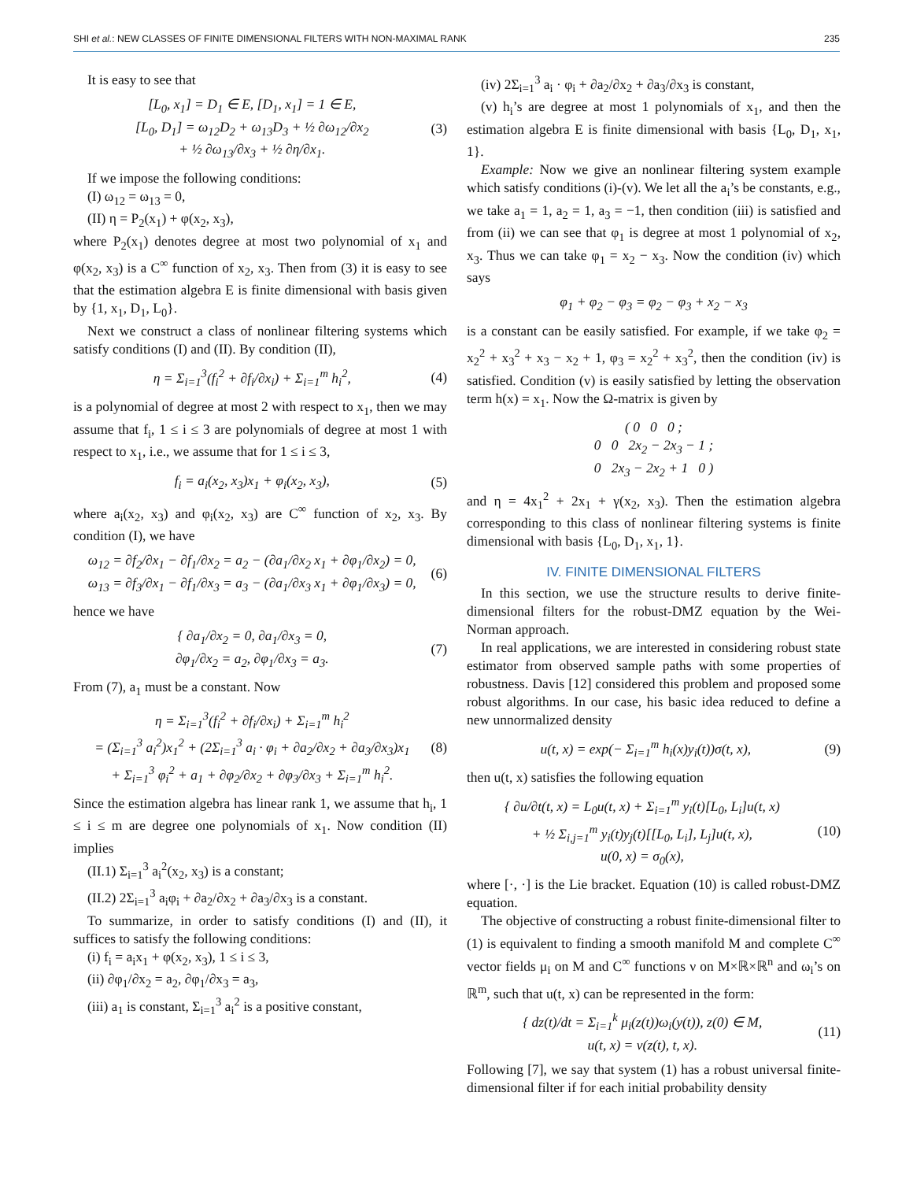SHI et al.: NEW CLASSES OF FINITE DIMENSIONAL FILTERS WITH NON-MAXIMAL RANK 235
It is easy to see that
[L<sub>0</sub>, x<sub>1</sub>] = D<sub>1</sub> ∈ E, [D<sub>1</sub>, x<sub>1</sub>] = 1 ∈ E,
[L<sub>0</sub>, D<sub>1</sub>] = ω<sub>12</sub>D<sub>2</sub> + ω<sub>13</sub>D<sub>3</sub> + ½ ∂ω<sub>12</sub>/∂x<sub>2</sub>
+ ½ ∂ω<sub>13</sub>/∂x<sub>3</sub> + ½ ∂η/∂x<sub>1</sub>.
(3)
If we impose the following conditions:
(I) ω<sub>12</sub> = ω<sub>13</sub> = 0,
(II) η = P<sub>2</sub>(x<sub>1</sub>) + φ(x<sub>2</sub>, x<sub>3</sub>),
where P<sub>2</sub>(x<sub>1</sub>) denotes degree at most two polynomial of x<sub>1</sub> and φ(x<sub>2</sub>, x<sub>3</sub>) is a C<sup>∞</sup> function of x<sub>2</sub>, x<sub>3</sub>. Then from (3) it is easy to see that the estimation algebra E is finite dimensional with basis given by {1, x<sub>1</sub>, D<sub>1</sub>, L<sub>0</sub>}.
Next we construct a class of nonlinear filtering systems which satisfy conditions (I) and (II). By condition (II),
η = Σ<sub>i=1</sub><sup>3</sup>(f<sub>i</sub><sup>2</sup> + ∂f<sub>i</sub>/∂x<sub>i</sub>) + Σ<sub>i=1</sub><sup>m</sup> h<sub>i</sub><sup>2</sup>,
(4)
is a polynomial of degree at most 2 with respect to x<sub>1</sub>, then we may assume that f<sub>i</sub>, 1 ≤ i ≤ 3 are polynomials of degree at most 1 with respect to x<sub>1</sub>, i.e., we assume that for 1 ≤ i ≤ 3,
f<sub>i</sub> = a<sub>i</sub>(x<sub>2</sub>, x<sub>3</sub>)x<sub>1</sub> + φ<sub>i</sub>(x<sub>2</sub>, x<sub>3</sub>),
(5)
where a<sub>i</sub>(x<sub>2</sub>, x<sub>3</sub>) and φ<sub>i</sub>(x<sub>2</sub>, x<sub>3</sub>) are C<sup>∞</sup> function of x<sub>2</sub>, x<sub>3</sub>. By condition (I), we have
ω<sub>12</sub> = ∂f<sub>2</sub>/∂x<sub>1</sub> − ∂f<sub>1</sub>/∂x<sub>2</sub> = a<sub>2</sub> − (∂a<sub>1</sub>/∂x<sub>2</sub> x<sub>1</sub> + ∂φ<sub>1</sub>/∂x<sub>2</sub>) = 0,
ω<sub>13</sub> = ∂f<sub>3</sub>/∂x<sub>1</sub> − ∂f<sub>1</sub>/∂x<sub>3</sub> = a<sub>3</sub> − (∂a<sub>1</sub>/∂x<sub>3</sub> x<sub>1</sub> + ∂φ<sub>1</sub>/∂x<sub>3</sub>) = 0,
(6)
hence we have
{ ∂a<sub>1</sub>/∂x<sub>2</sub> = 0, ∂a<sub>1</sub>/∂x<sub>3</sub> = 0,
∂φ<sub>1</sub>/∂x<sub>2</sub> = a<sub>2</sub>, ∂φ<sub>1</sub>/∂x<sub>3</sub> = a<sub>3</sub>.
(7)
From (7), a<sub>1</sub> must be a constant. Now
η = Σ<sub>i=1</sub><sup>3</sup>(f<sub>i</sub><sup>2</sup> + ∂f<sub>i</sub>/∂x<sub>i</sub>) + Σ<sub>i=1</sub><sup>m</sup> h<sub>i</sub><sup>2</sup>
= (Σ<sub>i=1</sub><sup>3</sup> a<sub>i</sub><sup>2</sup>)x<sub>1</sub><sup>2</sup> + (2Σ<sub>i=1</sub><sup>3</sup> a<sub>i</sub> · φ<sub>i</sub> + ∂a<sub>2</sub>/∂x<sub>2</sub> + ∂a<sub>3</sub>/∂x<sub>3</sub>)x<sub>1</sub>
+ Σ<sub>i=1</sub><sup>3</sup> φ<sub>i</sub><sup>2</sup> + a<sub>1</sub> + ∂φ<sub>2</sub>/∂x<sub>2</sub> + ∂φ<sub>3</sub>/∂x<sub>3</sub> + Σ<sub>i=1</sub><sup>m</sup> h<sub>i</sub><sup>2</sup>.
(8)
Since the estimation algebra has linear rank 1, we assume that h<sub>i</sub>, 1 ≤ i ≤ m are degree one polynomials of x<sub>1</sub>. Now condition (II) implies
(II.1) Σ<sub>i=1</sub><sup>3</sup> a<sub>i</sub><sup>2</sup>(x<sub>2</sub>, x<sub>3</sub>) is a constant;
(II.2) 2Σ<sub>i=1</sub><sup>3</sup> a<sub>i</sub>φ<sub>i</sub> + ∂a<sub>2</sub>/∂x<sub>2</sub> + ∂a<sub>3</sub>/∂x<sub>3</sub> is a constant.
To summarize, in order to satisfy conditions (I) and (II), it suffices to satisfy the following conditions:
(i) f<sub>i</sub> = a<sub>i</sub>x<sub>1</sub> + φ(x<sub>2</sub>, x<sub>3</sub>), 1 ≤ i ≤ 3,
(ii) ∂φ<sub>1</sub>/∂x<sub>2</sub> = a<sub>2</sub>, ∂φ<sub>1</sub>/∂x<sub>3</sub> = a<sub>3</sub>,
(iii) a<sub>1</sub> is constant, Σ<sub>i=1</sub><sup>3</sup> a<sub>i</sub><sup>2</sup> is a positive constant,
(iv) 2Σ<sub>i=1</sub><sup>3</sup> a<sub>i</sub> · φ<sub>i</sub> + ∂a<sub>2</sub>/∂x<sub>2</sub> + ∂a<sub>3</sub>/∂x<sub>3</sub> is constant,
(v) h<sub>i</sub>’s are degree at most 1 polynomials of x<sub>1</sub>, and then the estimation algebra E is finite dimensional with basis {L<sub>0</sub>, D<sub>1</sub>, x<sub>1</sub>, 1}.
Example: Now we give an nonlinear filtering system example which satisfy conditions (i)-(v). We let all the a<sub>i</sub>’s be constants, e.g., we take a<sub>1</sub> = 1, a<sub>2</sub> = 1, a<sub>3</sub> = −1, then condition (iii) is satisfied and from (ii) we can see that φ<sub>1</sub> is degree at most 1 polynomial of x<sub>2</sub>, x<sub>3</sub>. Thus we can take φ<sub>1</sub> = x<sub>2</sub> − x<sub>3</sub>. Now the condition (iv) which says
φ<sub>1</sub> + φ<sub>2</sub> − φ<sub>3</sub> = φ<sub>2</sub> − φ<sub>3</sub> + x<sub>2</sub> − x<sub>3</sub>
is a constant can be easily satisfied. For example, if we take φ<sub>2</sub> = x<sub>2</sub><sup>2</sup> + x<sub>3</sub><sup>2</sup> + x<sub>3</sub> − x<sub>2</sub> + 1, φ<sub>3</sub> = x<sub>2</sub><sup>2</sup> + x<sub>3</sub><sup>2</sup>, then the condition (iv) is satisfied. Condition (v) is easily satisfied by letting the observation term h(x) = x<sub>1</sub>. Now the Ω-matrix is given by
( 0 0 0 ;
0 0 2x<sub>2</sub> − 2x<sub>3</sub> − 1 ;
0 2x<sub>3</sub> − 2x<sub>2</sub> + 1 0 )
and η = 4x<sub>1</sub><sup>2</sup> + 2x<sub>1</sub> + γ(x<sub>2</sub>, x<sub>3</sub>). Then the estimation algebra corresponding to this class of nonlinear filtering systems is finite dimensional with basis {L<sub>0</sub>, D<sub>1</sub>, x<sub>1</sub>, 1}.
IV. FINITE DIMENSIONAL FILTERS
In this section, we use the structure results to derive finite-dimensional filters for the robust-DMZ equation by the Wei-Norman approach.
In real applications, we are interested in considering robust state estimator from observed sample paths with some properties of robustness. Davis [12] considered this problem and proposed some robust algorithms. In our case, his basic idea reduced to define a new unnormalized density
u(t, x) = exp(− Σ<sub>i=1</sub><sup>m</sup> h<sub>i</sub>(x)y<sub>i</sub>(t))σ(t, x),
(9)
then u(t, x) satisfies the following equation
{ ∂u/∂t(t, x) = L<sub>0</sub>u(t, x) + Σ<sub>i=1</sub><sup>m</sup> y<sub>i</sub>(t)[L<sub>0</sub>, L<sub>i</sub>]u(t, x)
+ ½ Σ<sub>i,j=1</sub><sup>m</sup> y<sub>i</sub>(t)y<sub>j</sub>(t)[[L<sub>0</sub>, L<sub>i</sub>], L<sub>j</sub>]u(t, x),
u(0, x) = σ<sub>0</sub>(x),
(10)
where [·, ·] is the Lie bracket. Equation (10) is called robust-DMZ equation.
The objective of constructing a robust finite-dimensional filter to (1) is equivalent to finding a smooth manifold M and complete C<sup>∞</sup> vector fields μ<sub>i</sub> on M and C<sup>∞</sup> functions ν on M×ℝ×ℝ<sup>n</sup> and ω<sub>i</sub>’s on ℝ<sup>m</sup>, such that u(t, x) can be represented in the form:
{ dz(t)/dt = Σ<sub>i=1</sub><sup>k</sup> μ<sub>i</sub>(z(t))ω<sub>i</sub>(y(t)), z(0) ∈ M,
u(t, x) = ν(z(t), t, x).
(11)
Following [7], we say that system (1) has a robust universal finite-dimensional filter if for each initial probability density